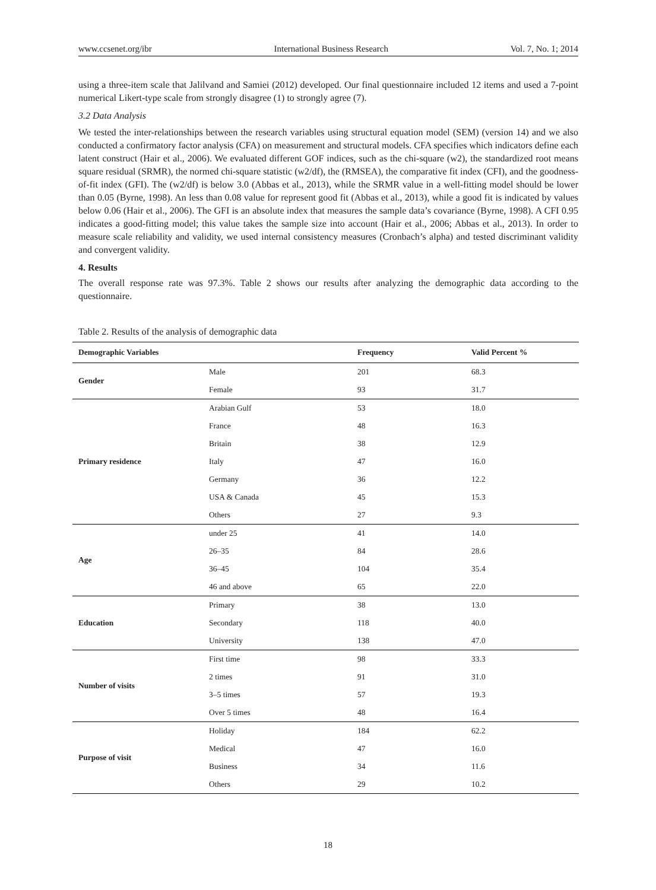www.ccsenet.org/ibr International Business Research Vol. 7, No. 1; 2014
using a three-item scale that Jalilvand and Samiei (2012) developed. Our final questionnaire included 12 items and used a 7-point numerical Likert-type scale from strongly disagree (1) to strongly agree (7).
3.2 Data Analysis
We tested the inter-relationships between the research variables using structural equation model (SEM) (version 14) and we also conducted a confirmatory factor analysis (CFA) on measurement and structural models. CFA specifies which indicators define each latent construct (Hair et al., 2006). We evaluated different GOF indices, such as the chi-square (w2), the standardized root means square residual (SRMR), the normed chi-square statistic (w2/df), the (RMSEA), the comparative fit index (CFI), and the goodness-of-fit index (GFI). The (w2/df) is below 3.0 (Abbas et al., 2013), while the SRMR value in a well-fitting model should be lower than 0.05 (Byrne, 1998). An less than 0.08 value for represent good fit (Abbas et al., 2013), while a good fit is indicated by values below 0.06 (Hair et al., 2006). The GFI is an absolute index that measures the sample data’s covariance (Byrne, 1998). A CFI 0.95 indicates a good-fitting model; this value takes the sample size into account (Hair et al., 2006; Abbas et al., 2013). In order to measure scale reliability and validity, we used internal consistency measures (Cronbach’s alpha) and tested discriminant validity and convergent validity.
4. Results
The overall response rate was 97.3%. Table 2 shows our results after analyzing the demographic data according to the questionnaire.
Table 2. Results of the analysis of demographic data
| Demographic Variables | | Frequency | Valid Percent % |
| --- | --- | --- | --- |
| Gender | Male | 201 | 68.3 |
| | Female | 93 | 31.7 |
| Primary residence | Arabian Gulf | 53 | 18.0 |
| | France | 48 | 16.3 |
| | Britain | 38 | 12.9 |
| | Italy | 47 | 16.0 |
| | Germany | 36 | 12.2 |
| | USA & Canada | 45 | 15.3 |
| | Others | 27 | 9.3 |
| Age | under 25 | 41 | 14.0 |
| | 26–35 | 84 | 28.6 |
| | 36–45 | 104 | 35.4 |
| | 46 and above | 65 | 22.0 |
| Education | Primary | 38 | 13.0 |
| | Secondary | 118 | 40.0 |
| | University | 138 | 47.0 |
| Number of visits | First time | 98 | 33.3 |
| | 2 times | 91 | 31.0 |
| | 3–5 times | 57 | 19.3 |
| | Over 5 times | 48 | 16.4 |
| Purpose of visit | Holiday | 184 | 62.2 |
| | Medical | 47 | 16.0 |
| | Business | 34 | 11.6 |
| | Others | 29 | 10.2 |
18